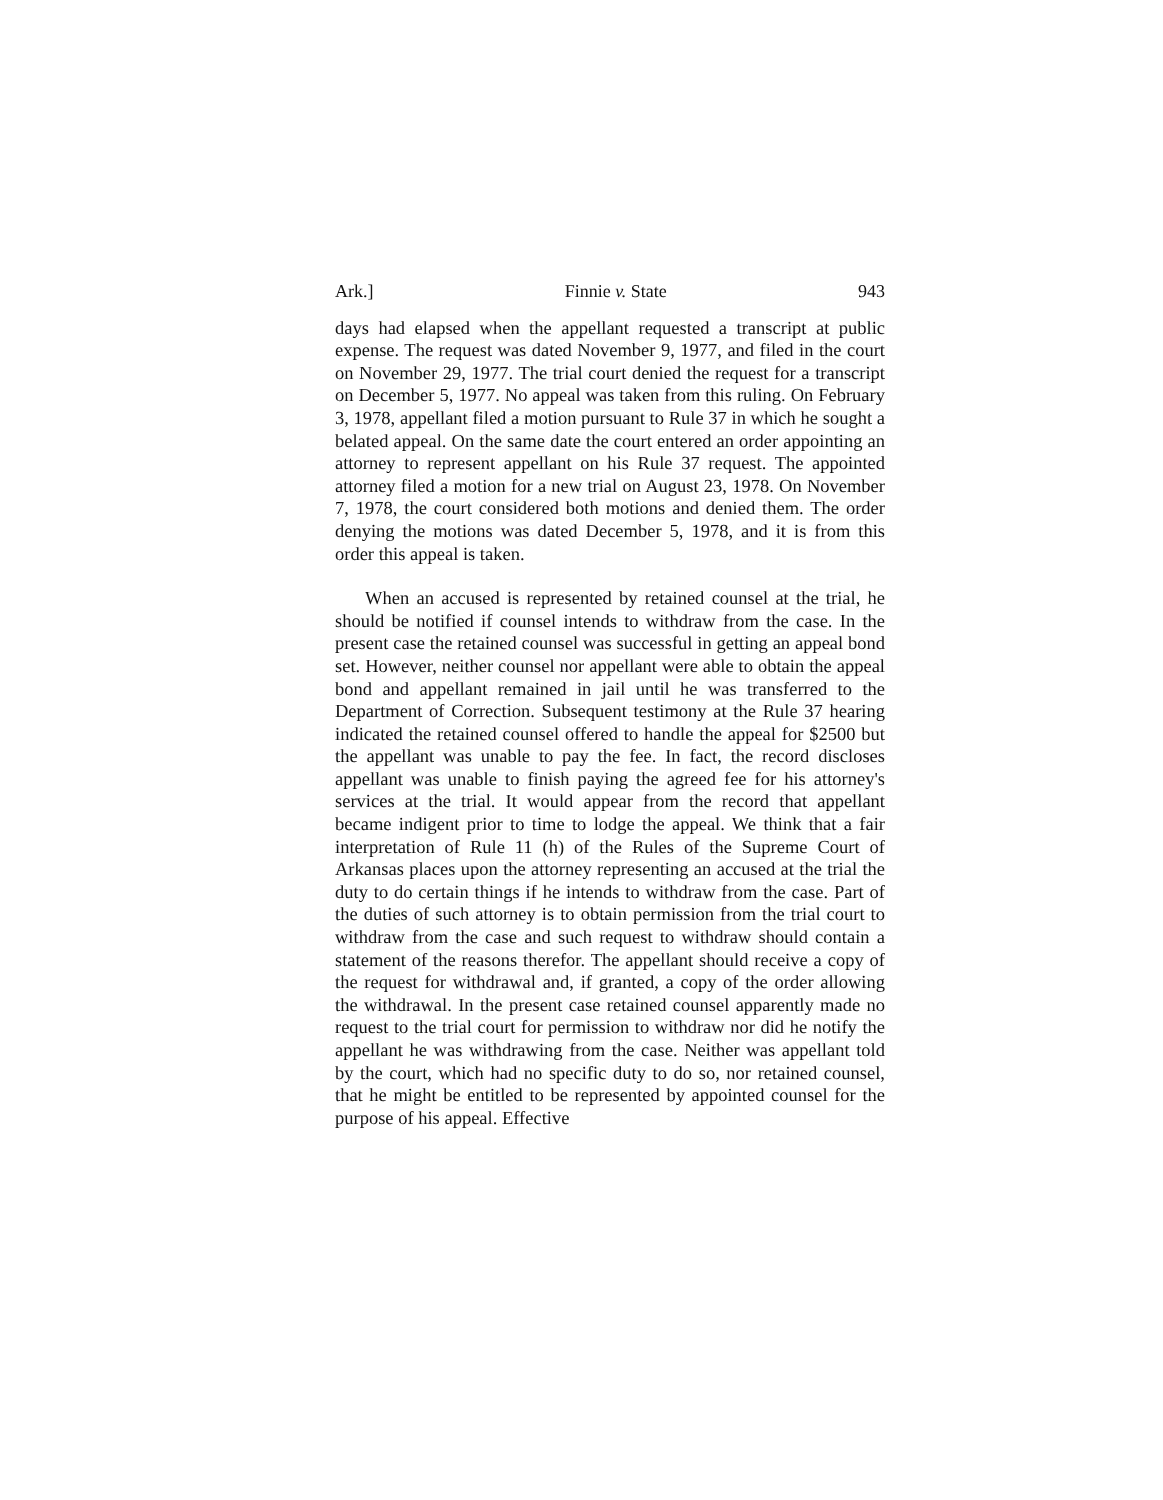Ark.] Finnie v. State 943
days had elapsed when the appellant requested a transcript at public expense. The request was dated November 9, 1977, and filed in the court on November 29, 1977. The trial court denied the request for a transcript on December 5, 1977. No appeal was taken from this ruling. On February 3, 1978, appellant filed a motion pursuant to Rule 37 in which he sought a belated appeal. On the same date the court entered an order appointing an attorney to represent appellant on his Rule 37 request. The appointed attorney filed a motion for a new trial on August 23, 1978. On November 7, 1978, the court considered both motions and denied them. The order denying the motions was dated December 5, 1978, and it is from this order this appeal is taken.
When an accused is represented by retained counsel at the trial, he should be notified if counsel intends to withdraw from the case. In the present case the retained counsel was successful in getting an appeal bond set. However, neither counsel nor appellant were able to obtain the appeal bond and appellant remained in jail until he was transferred to the Department of Correction. Subsequent testimony at the Rule 37 hearing indicated the retained counsel offered to handle the appeal for $2500 but the appellant was unable to pay the fee. In fact, the record discloses appellant was unable to finish paying the agreed fee for his attorney's services at the trial. It would appear from the record that appellant became indigent prior to time to lodge the appeal. We think that a fair interpretation of Rule 11 (h) of the Rules of the Supreme Court of Arkansas places upon the attorney representing an accused at the trial the duty to do certain things if he intends to withdraw from the case. Part of the duties of such attorney is to obtain permission from the trial court to withdraw from the case and such request to withdraw should contain a statement of the reasons therefor. The appellant should receive a copy of the request for withdrawal and, if granted, a copy of the order allowing the withdrawal. In the present case retained counsel apparently made no request to the trial court for permission to withdraw nor did he notify the appellant he was withdrawing from the case. Neither was appellant told by the court, which had no specific duty to do so, nor retained counsel, that he might be entitled to be represented by appointed counsel for the purpose of his appeal. Effective